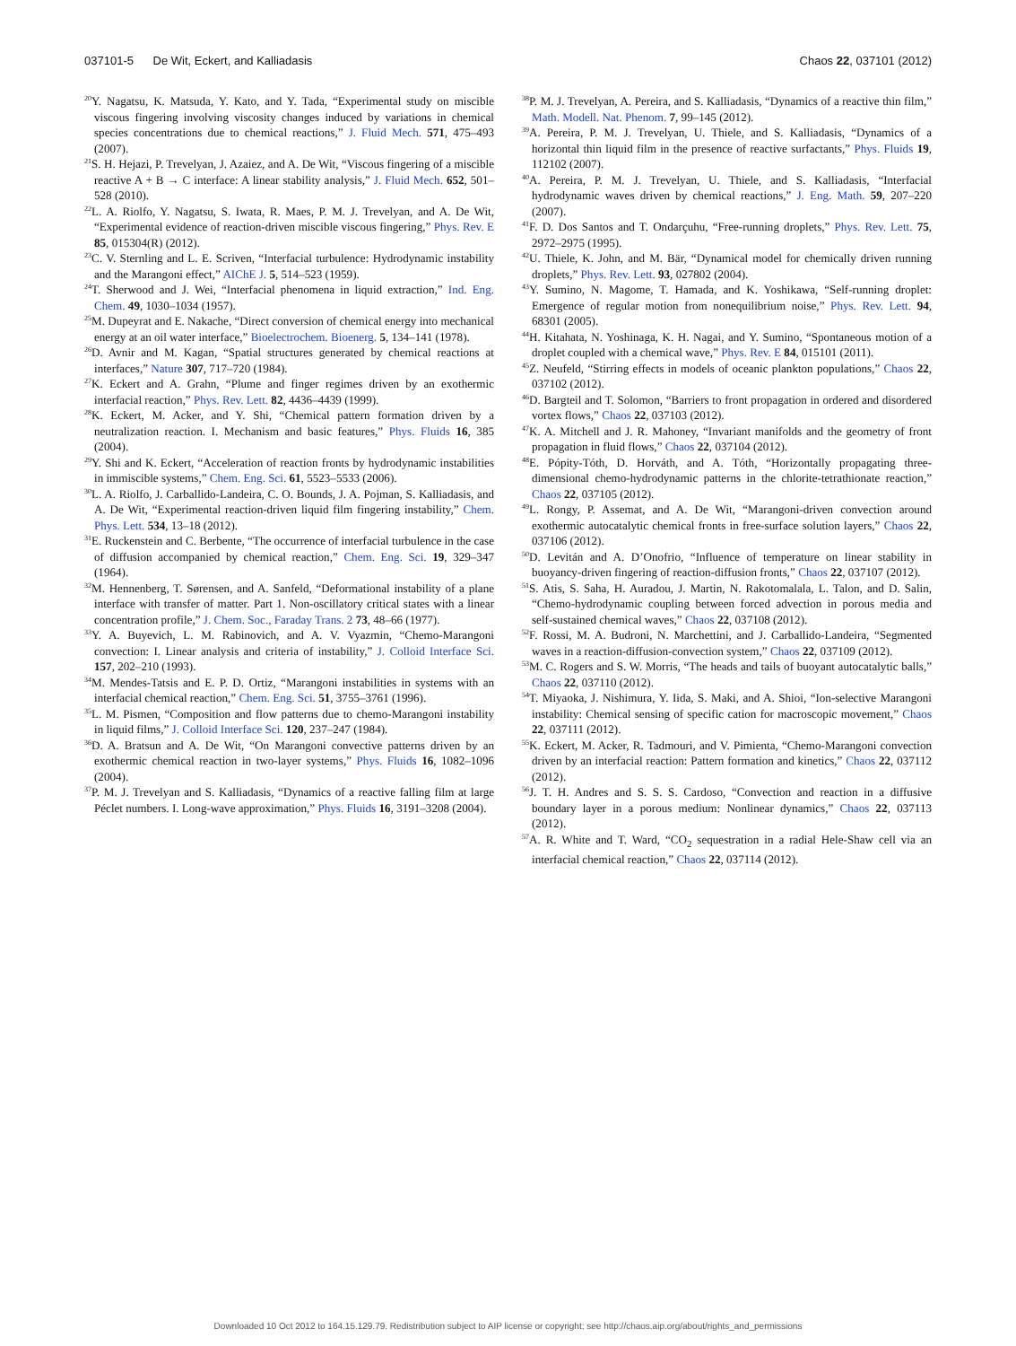037101-5 De Wit, Eckert, and Kalliadasis Chaos 22, 037101 (2012)
<sup>20</sup> Y. Nagatsu, K. Matsuda, Y. Kato, and Y. Tada, “Experimental study on miscible viscous fingering involving viscosity changes induced by variations in chemical species concentrations due to chemical reactions,” J. Fluid Mech. 571, 475–493 (2007).
<sup>21</sup>S. H. Hejazi, P. Trevelyan, J. Azaiez, and A. De Wit, “Viscous fingering of a miscible reactive A + B → C interface: A linear stability analysis,” J. Fluid Mech. 652, 501–528 (2010).
<sup>22</sup> L. A. Riolfo, Y. Nagatsu, S. Iwata, R. Maes, P. M. J. Trevelyan, and A. De Wit, “Experimental evidence of reaction-driven miscible viscous fingering,” Phys. Rev. E 85, 015304(R) (2012).
<sup>23</sup>C. V. Sternling and L. E. Scriven, “Interfacial turbulence: Hydrodynamic instability and the Marangoni effect,” AIChE J. 5, 514–523 (1959).
<sup>24</sup> T. Sherwood and J. Wei, “Interfacial phenomena in liquid extraction,” Ind. Eng. Chem. 49, 1030–1034 (1957).
<sup>25</sup> M. Dupeyrat and E. Nakache, “Direct conversion of chemical energy into mechanical energy at an oil water interface,” Bioelectrochem. Bioenerg. 5, 134–141 (1978).
<sup>26</sup> D. Avnir and M. Kagan, “Spatial structures generated by chemical reactions at interfaces,” Nature 307, 717–720 (1984).
<sup>27</sup>K. Eckert and A. Grahn, “Plume and finger regimes driven by an exothermic interfacial reaction,” Phys. Rev. Lett. 82, 4436–4439 (1999).
<sup>28</sup>K. Eckert, M. Acker, and Y. Shi, “Chemical pattern formation driven by a neutralization reaction. I. Mechanism and basic features,” Phys. Fluids 16, 385 (2004).
<sup>29</sup> Y. Shi and K. Eckert, “Acceleration of reaction fronts by hydrodynamic instabilities in immiscible systems,” Chem. Eng. Sci. 61, 5523–5533 (2006).
<sup>30</sup> L. A. Riolfo, J. Carballido-Landeira, C. O. Bounds, J. A. Pojman, S. Kalliadasis, and A. De Wit, “Experimental reaction-driven liquid film fingering instability,” Chem. Phys. Lett. 534, 13–18 (2012).
<sup>31</sup> E. Ruckenstein and C. Berbente, “The occurrence of interfacial turbulence in the case of diffusion accompanied by chemical reaction,” Chem. Eng. Sci. 19, 329–347 (1964).
<sup>32</sup> M. Hennenberg, T. Sørensen, and A. Sanfeld, “Deformational instability of a plane interface with transfer of matter. Part 1. Non-oscillatory critical states with a linear concentration profile,” J. Chem. Soc., Faraday Trans. 2 73, 48–66 (1977).
<sup>33</sup> Y. A. Buyevich, L. M. Rabinovich, and A. V. Vyazmin, “Chemo-Marangoni convection: I. Linear analysis and criteria of instability,” J. Colloid Interface Sci. 157, 202–210 (1993).
<sup>34</sup> M. Mendes-Tatsis and E. P. D. Ortiz, “Marangoni instabilities in systems with an interfacial chemical reaction,” Chem. Eng. Sci. 51, 3755–3761 (1996).
<sup>35</sup> L. M. Pismen, “Composition and flow patterns due to chemo-Marangoni instability in liquid films,” J. Colloid Interface Sci. 120, 237–247 (1984).
<sup>36</sup> D. A. Bratsun and A. De Wit, “On Marangoni convective patterns driven by an exothermic chemical reaction in two-layer systems,” Phys. Fluids 16, 1082–1096 (2004).
<sup>37</sup>P. M. J. Trevelyan and S. Kalliadasis, “Dynamics of a reactive falling film at large Péclet numbers. I. Long-wave approximation,” Phys. Fluids 16, 3191–3208 (2004).
<sup>38</sup>P. M. J. Trevelyan, A. Pereira, and S. Kalliadasis, “Dynamics of a reactive thin film,” Math. Modell. Nat. Phenom. 7, 99–145 (2012).
<sup>39</sup> A. Pereira, P. M. J. Trevelyan, U. Thiele, and S. Kalliadasis, “Dynamics of a horizontal thin liquid film in the presence of reactive surfactants,” Phys. Fluids 19, 112102 (2007).
<sup>40</sup> A. Pereira, P. M. J. Trevelyan, U. Thiele, and S. Kalliadasis, “Interfacial hydrodynamic waves driven by chemical reactions,” J. Eng. Math. 59, 207–220 (2007).
<sup>41</sup>F. D. Dos Santos and T. Ondarçuhu, “Free-running droplets,” Phys. Rev. Lett. 75, 2972–2975 (1995).
<sup>42</sup> U. Thiele, K. John, and M. Bär, “Dynamical model for chemically driven running droplets,” Phys. Rev. Lett. 93, 027802 (2004).
<sup>43</sup>Y. Sumino, N. Magome, T. Hamada, and K. Yoshikawa, “Self-running droplet: Emergence of regular motion from nonequilibrium noise,” Phys. Rev. Lett. 94, 68301 (2005).
<sup>44</sup>H. Kitahata, N. Yoshinaga, K. H. Nagai, and Y. Sumino, “Spontaneous motion of a droplet coupled with a chemical wave,” Phys. Rev. E 84, 015101 (2011).
<sup>45</sup> Z. Neufeld, “Stirring effects in models of oceanic plankton populations,” Chaos 22, 037102 (2012).
<sup>46</sup> D. Bargteil and T. Solomon, “Barriers to front propagation in ordered and disordered vortex flows,” Chaos 22, 037103 (2012).
<sup>47</sup>K. A. Mitchell and J. R. Mahoney, “Invariant manifolds and the geometry of front propagation in fluid flows,” Chaos 22, 037104 (2012).
<sup>48</sup> E. Pópity-Tóth, D. Horváth, and A. Tóth, “Horizontally propagating three-dimensional chemo-hydrodynamic patterns in the chlorite-tetrathionate reaction,” Chaos 22, 037105 (2012).
<sup>49</sup> L. Rongy, P. Assemat, and A. De Wit, “Marangoni-driven convection around exothermic autocatalytic chemical fronts in free-surface solution layers,” Chaos 22, 037106 (2012).
<sup>50</sup> D. Levitán and A. D’Onofrio, “Influence of temperature on linear stability in buoyancy-driven fingering of reaction-diffusion fronts,” Chaos 22, 037107 (2012).
<sup>51</sup>S. Atis, S. Saha, H. Auradou, J. Martin, N. Rakotomalala, L. Talon, and D. Salin, “Chemo-hydrodynamic coupling between forced advection in porous media and self-sustained chemical waves,” Chaos 22, 037108 (2012).
<sup>52</sup>F. Rossi, M. A. Budroni, N. Marchettini, and J. Carballido-Landeira, “Segmented waves in a reaction-diffusion-convection system,” Chaos 22, 037109 (2012).
<sup>53</sup> M. C. Rogers and S. W. Morris, “The heads and tails of buoyant autocatalytic balls,” Chaos 22, 037110 (2012).
<sup>54</sup> T. Miyaoka, J. Nishimura, Y. Iida, S. Maki, and A. Shioi, “Ion-selective Marangoni instability: Chemical sensing of specific cation for macroscopic movement,” Chaos 22, 037111 (2012).
<sup>55</sup>K. Eckert, M. Acker, R. Tadmouri, and V. Pimienta, “Chemo-Marangoni convection driven by an interfacial reaction: Pattern formation and kinetics,” Chaos 22, 037112 (2012).
<sup>56</sup> J. T. H. Andres and S. S. S. Cardoso, “Convection and reaction in a diffusive boundary layer in a porous medium: Nonlinear dynamics,” Chaos 22, 037113 (2012).
<sup>57</sup> A. R. White and T. Ward, “CO<sub>2</sub> sequestration in a radial Hele-Shaw cell via an interfacial chemical reaction,” Chaos 22, 037114 (2012).
Downloaded 10 Oct 2012 to 164.15.129.79. Redistribution subject to AIP license or copyright; see http://chaos.aip.org/about/rights_and_permissions